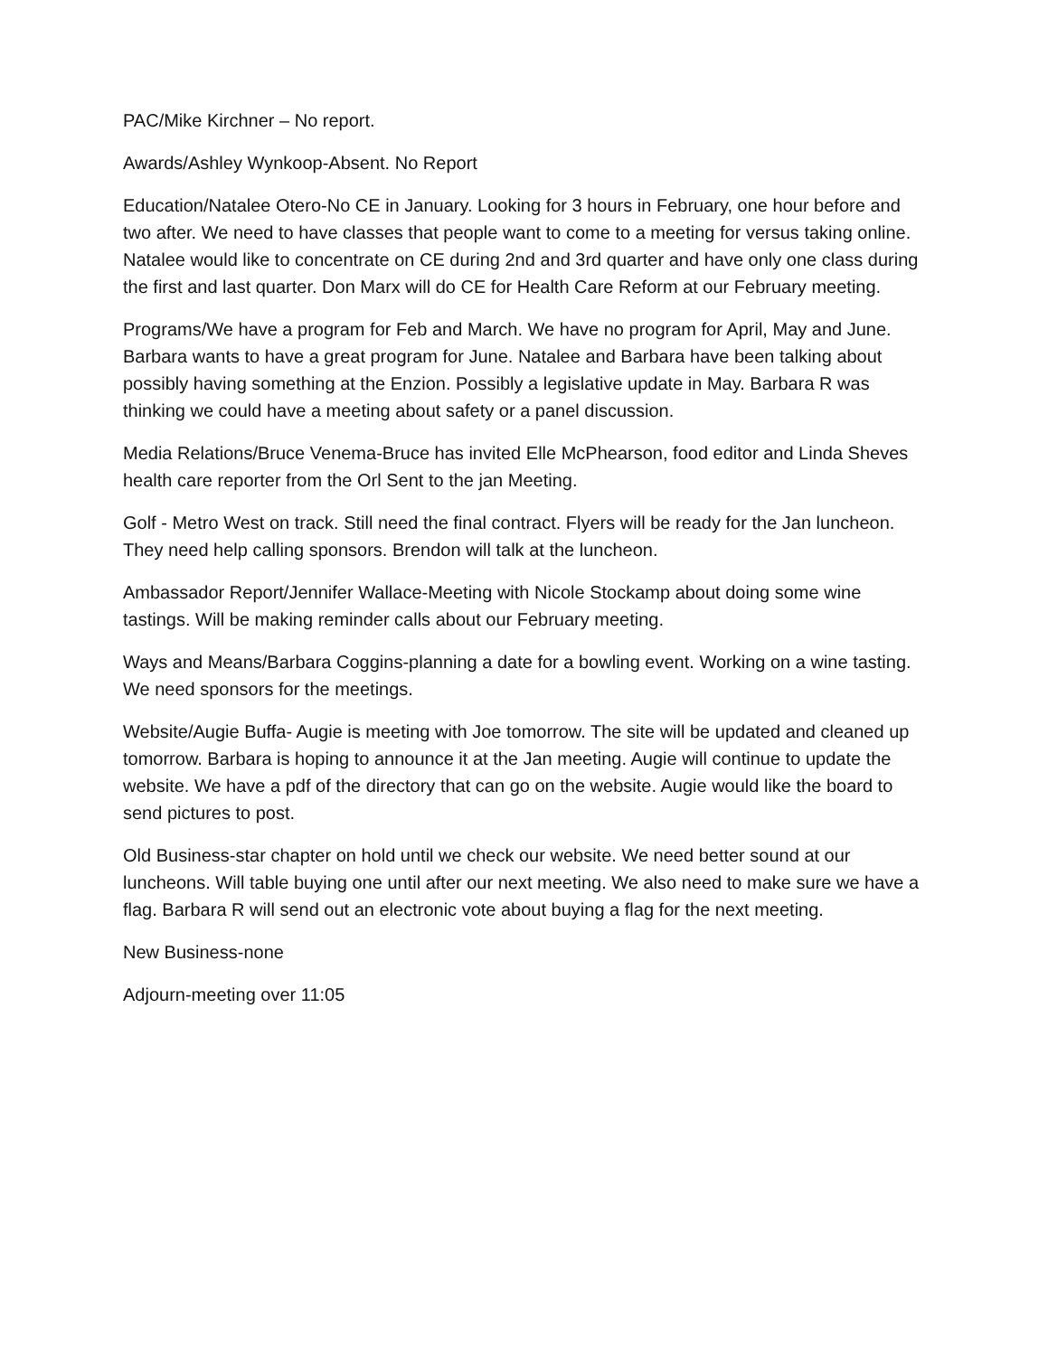PAC/Mike Kirchner – No report.
Awards/Ashley Wynkoop-Absent. No Report
Education/Natalee Otero-No CE in January. Looking for 3 hours in February, one hour before and two after. We need to have classes that people want to come to a meeting for versus taking online. Natalee would like to concentrate on CE during 2nd and 3rd quarter and have only one class during the first and last quarter. Don Marx will do CE for Health Care Reform at our February meeting.
Programs/We have a program for Feb and March. We have no program for April, May and June. Barbara wants to have a great program for June. Natalee and Barbara have been talking about possibly having something at the Enzion. Possibly a legislative update in May. Barbara R was thinking we could have a meeting about safety or a panel discussion.
Media Relations/Bruce Venema-Bruce has invited Elle McPhearson, food editor and Linda Sheves health care reporter from the Orl Sent to the jan Meeting.
Golf - Metro West on track. Still need the final contract. Flyers will be ready for the Jan luncheon. They need help calling sponsors. Brendon will talk at the luncheon.
Ambassador Report/Jennifer Wallace-Meeting with Nicole Stockamp about doing some wine tastings. Will be making reminder calls about our February meeting.
Ways and Means/Barbara Coggins-planning a date for a bowling event. Working on a wine tasting. We need sponsors for the meetings.
Website/Augie Buffa- Augie is meeting with Joe tomorrow. The site will be updated and cleaned up tomorrow. Barbara is hoping to announce it at the Jan meeting. Augie will continue to update the website. We have a pdf of the directory that can go on the website. Augie would like the board to send pictures to post.
Old Business-star chapter on hold until we check our website. We need better sound at our luncheons. Will table buying one until after our next meeting. We also need to make sure we have a flag. Barbara R will send out an electronic vote about buying a flag for the next meeting.
New Business-none
Adjourn-meeting over 11:05